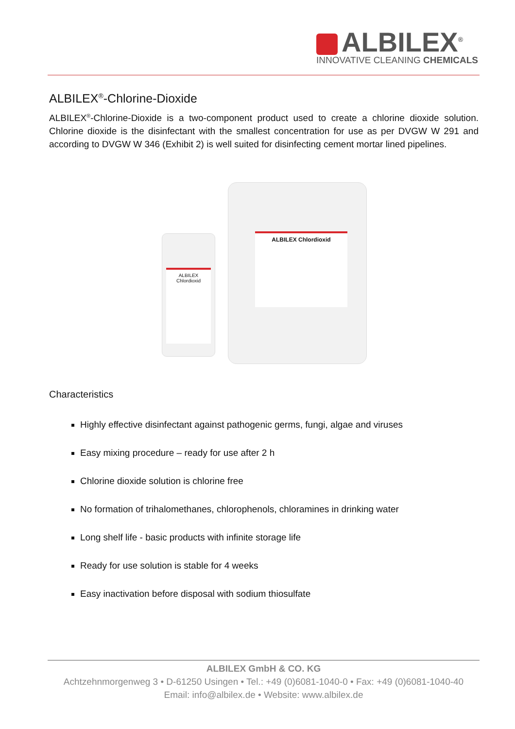ALBILEX<sup>®</sup>
INNOVATIVE CLEANING CHEMICALS
ALBILEX<sup>®</sup>-Chlorine-Dioxide
ALBILEX<sup>®</sup>-Chlorine-Dioxide is a two-component product used to create a chlorine dioxide solution. Chlorine dioxide is the disinfectant with the smallest concentration for use as per DVGW W 291 and according to DVGW W 346 (Exhibit 2) is well suited for disinfecting cement mortar lined pipelines.
ALBILEX Chlordioxid
ALBILEX Chlordioxid
Characteristics
Highly effective disinfectant against pathogenic germs, fungi, algae and viruses
Easy mixing procedure – ready for use after 2 h
Chlorine dioxide solution is chlorine free
No formation of trihalomethanes, chlorophenols, chloramines in drinking water
Long shelf life - basic products with infinite storage life
Ready for use solution is stable for 4 weeks
Easy inactivation before disposal with sodium thiosulfate
ALBILEX GmbH & CO. KG
Achtzehnmorgenweg 3 • D-61250 Usingen • Tel.: +49 (0)6081-1040-0 • Fax: +49 (0)6081-1040-40
Email: info@albilex.de • Website: www.albilex.de